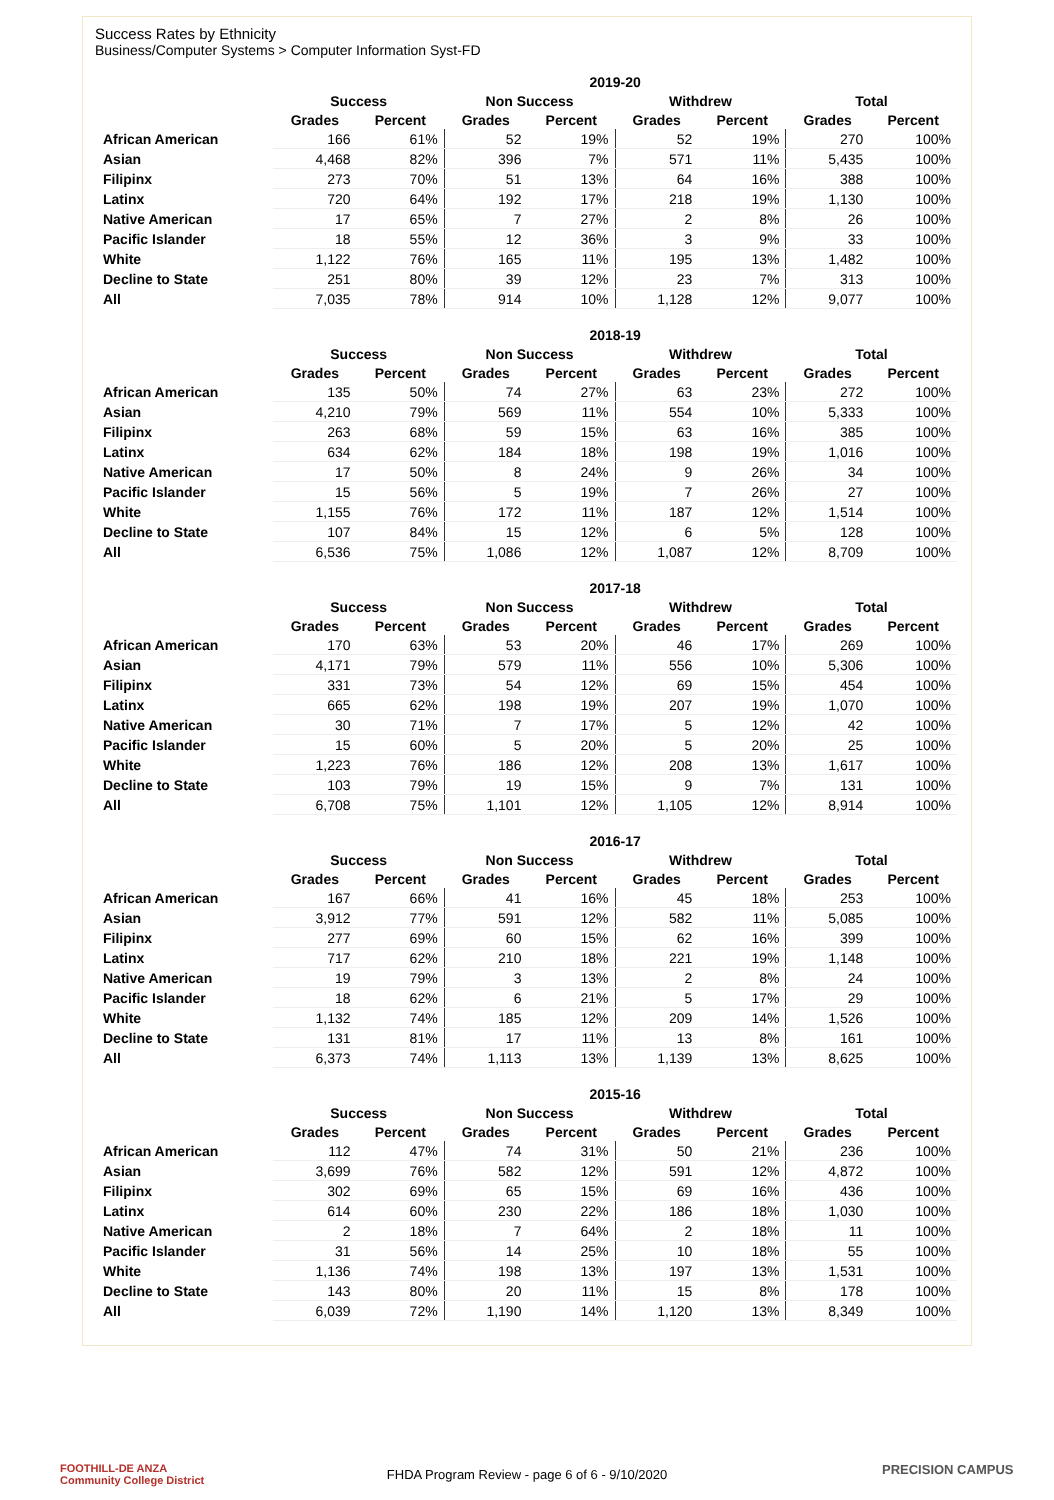Success Rates by Ethnicity
Business/Computer Systems > Computer Information Syst-FD
| | 2019-20 | | | | | | | |
| --- | --- | --- | --- | --- | --- | --- | --- | --- |
| | Success | | Non Success | | Withdrew | | Total | |
| | Grades | Percent | Grades | Percent | Grades | Percent | Grades | Percent |
| African American | 166 | 61% | 52 | 19% | 52 | 19% | 270 | 100% |
| Asian | 4,468 | 82% | 396 | 7% | 571 | 11% | 5,435 | 100% |
| Filipinx | 273 | 70% | 51 | 13% | 64 | 16% | 388 | 100% |
| Latinx | 720 | 64% | 192 | 17% | 218 | 19% | 1,130 | 100% |
| Native American | 17 | 65% | 7 | 27% | 2 | 8% | 26 | 100% |
| Pacific Islander | 18 | 55% | 12 | 36% | 3 | 9% | 33 | 100% |
| White | 1,122 | 76% | 165 | 11% | 195 | 13% | 1,482 | 100% |
| Decline to State | 251 | 80% | 39 | 12% | 23 | 7% | 313 | 100% |
| All | 7,035 | 78% | 914 | 10% | 1,128 | 12% | 9,077 | 100% |
| | 2018-19 | | | | | | | |
| --- | --- | --- | --- | --- | --- | --- | --- | --- |
| | Success | | Non Success | | Withdrew | | Total | |
| | Grades | Percent | Grades | Percent | Grades | Percent | Grades | Percent |
| African American | 135 | 50% | 74 | 27% | 63 | 23% | 272 | 100% |
| Asian | 4,210 | 79% | 569 | 11% | 554 | 10% | 5,333 | 100% |
| Filipinx | 263 | 68% | 59 | 15% | 63 | 16% | 385 | 100% |
| Latinx | 634 | 62% | 184 | 18% | 198 | 19% | 1,016 | 100% |
| Native American | 17 | 50% | 8 | 24% | 9 | 26% | 34 | 100% |
| Pacific Islander | 15 | 56% | 5 | 19% | 7 | 26% | 27 | 100% |
| White | 1,155 | 76% | 172 | 11% | 187 | 12% | 1,514 | 100% |
| Decline to State | 107 | 84% | 15 | 12% | 6 | 5% | 128 | 100% |
| All | 6,536 | 75% | 1,086 | 12% | 1,087 | 12% | 8,709 | 100% |
| | 2017-18 | | | | | | | |
| --- | --- | --- | --- | --- | --- | --- | --- | --- |
| | Success | | Non Success | | Withdrew | | Total | |
| | Grades | Percent | Grades | Percent | Grades | Percent | Grades | Percent |
| African American | 170 | 63% | 53 | 20% | 46 | 17% | 269 | 100% |
| Asian | 4,171 | 79% | 579 | 11% | 556 | 10% | 5,306 | 100% |
| Filipinx | 331 | 73% | 54 | 12% | 69 | 15% | 454 | 100% |
| Latinx | 665 | 62% | 198 | 19% | 207 | 19% | 1,070 | 100% |
| Native American | 30 | 71% | 7 | 17% | 5 | 12% | 42 | 100% |
| Pacific Islander | 15 | 60% | 5 | 20% | 5 | 20% | 25 | 100% |
| White | 1,223 | 76% | 186 | 12% | 208 | 13% | 1,617 | 100% |
| Decline to State | 103 | 79% | 19 | 15% | 9 | 7% | 131 | 100% |
| All | 6,708 | 75% | 1,101 | 12% | 1,105 | 12% | 8,914 | 100% |
| | 2016-17 | | | | | | | |
| --- | --- | --- | --- | --- | --- | --- | --- | --- |
| | Success | | Non Success | | Withdrew | | Total | |
| | Grades | Percent | Grades | Percent | Grades | Percent | Grades | Percent |
| African American | 167 | 66% | 41 | 16% | 45 | 18% | 253 | 100% |
| Asian | 3,912 | 77% | 591 | 12% | 582 | 11% | 5,085 | 100% |
| Filipinx | 277 | 69% | 60 | 15% | 62 | 16% | 399 | 100% |
| Latinx | 717 | 62% | 210 | 18% | 221 | 19% | 1,148 | 100% |
| Native American | 19 | 79% | 3 | 13% | 2 | 8% | 24 | 100% |
| Pacific Islander | 18 | 62% | 6 | 21% | 5 | 17% | 29 | 100% |
| White | 1,132 | 74% | 185 | 12% | 209 | 14% | 1,526 | 100% |
| Decline to State | 131 | 81% | 17 | 11% | 13 | 8% | 161 | 100% |
| All | 6,373 | 74% | 1,113 | 13% | 1,139 | 13% | 8,625 | 100% |
| | 2015-16 | | | | | | | |
| --- | --- | --- | --- | --- | --- | --- | --- | --- |
| | Success | | Non Success | | Withdrew | | Total | |
| | Grades | Percent | Grades | Percent | Grades | Percent | Grades | Percent |
| African American | 112 | 47% | 74 | 31% | 50 | 21% | 236 | 100% |
| Asian | 3,699 | 76% | 582 | 12% | 591 | 12% | 4,872 | 100% |
| Filipinx | 302 | 69% | 65 | 15% | 69 | 16% | 436 | 100% |
| Latinx | 614 | 60% | 230 | 22% | 186 | 18% | 1,030 | 100% |
| Native American | 2 | 18% | 7 | 64% | 2 | 18% | 11 | 100% |
| Pacific Islander | 31 | 56% | 14 | 25% | 10 | 18% | 55 | 100% |
| White | 1,136 | 74% | 198 | 13% | 197 | 13% | 1,531 | 100% |
| Decline to State | 143 | 80% | 20 | 11% | 15 | 8% | 178 | 100% |
| All | 6,039 | 72% | 1,190 | 14% | 1,120 | 13% | 8,349 | 100% |
FOOTHILL-DE ANZA
Community College District
FHDA Program Review - page 6 of 6 - 9/10/2020 PRECISION CAMPUS